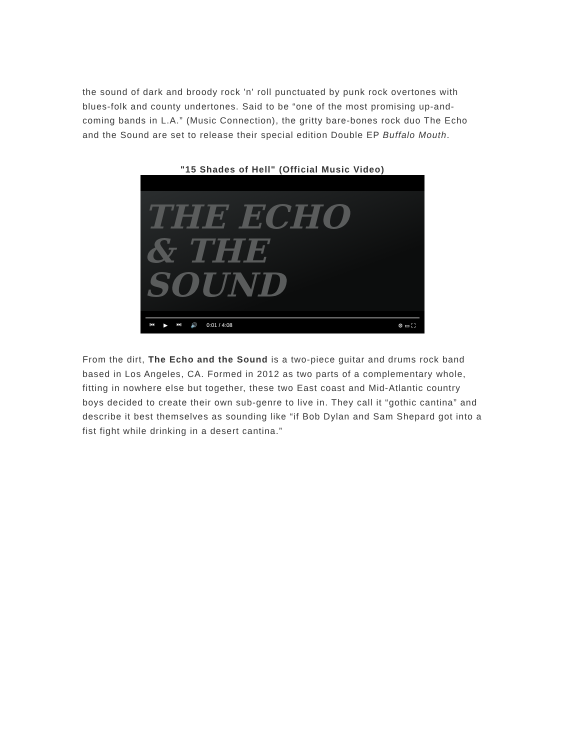the sound of dark and broody rock 'n' roll punctuated by punk rock overtones with blues-folk and county undertones. Said to be “one of the most promising up-and-coming bands in L.A.” (Music Connection), the gritty bare-bones rock duo The Echo and the Sound are set to release their special edition Double EP Buffalo Mouth.
"15 Shades of Hell" (Official Music Video)
THE ECHO
& THE
SOUND
⏮ ▶ ⏭ 🔊 0:01 / 4:08 ⚙ ▭ ⛶
From the dirt, The Echo and the Sound is a two-piece guitar and drums rock band based in Los Angeles, CA. Formed in 2012 as two parts of a complementary whole, fitting in nowhere else but together, these two East coast and Mid-Atlantic country boys decided to create their own sub-genre to live in. They call it “gothic cantina” and describe it best themselves as sounding like “if Bob Dylan and Sam Shepard got into a fist fight while drinking in a desert cantina.”